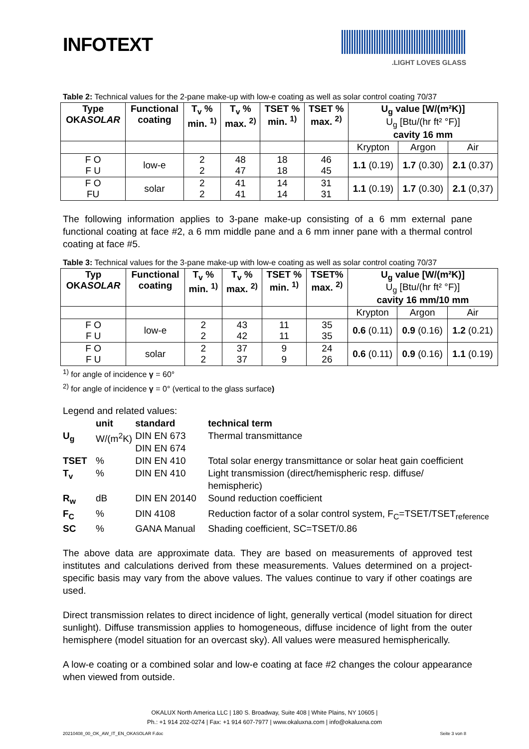INFOTEXT
.LIGHT LOVES GLASS
Table 2: Technical values for the 2-pane make-up with low-e coating as well as solar control coating 70/37
| Type OKA SOLAR | Functional coating | T<sub>v</sub> % min. <sup>1)</sup> | T<sub>v</sub> % max. <sup>2)</sup> | TSET % min. <sup>1)</sup> | TSET % max. <sup>2)</sup> | U<sub>g</sub> value [W/(m²K)] U<sub>g</sub> [Btu/(hr ft² °F)] cavity 16 mm | | |
| --- | --- | --- | --- | --- | --- | --- | --- | --- |
| | | | | | | Krypton | Argon | Air |
| F O F U | low-e | 2 2 | 48 47 | 18 18 | 46 45 | 1.1 (0.19) | 1.7 (0.30) | 2.1 (0.37) |
| F O FU | solar | 2 2 | 41 41 | 14 14 | 31 31 | 1.1 (0.19) | 1.7 (0.30) | 2.1 (0,37) |
The following information applies to 3-pane make-up consisting of a 6 mm external pane functional coating at face #2, a 6 mm middle pane and a 6 mm inner pane with a thermal control coating at face #5.
Table 3: Technical values for the 3-pane make-up with low-e coating as well as solar control coating 70/37
| Typ OKA SOLAR | Functional coating | T<sub>v</sub> % min. <sup>1)</sup> | T<sub>v</sub> % max. <sup>2)</sup> | TSET % min. <sup>1)</sup> | TSET% max. <sup>2)</sup> | U<sub>g</sub> value [W/(m²K)] U<sub>g</sub> [Btu/(hr ft² °F)] cavity 16 mm/10 mm | | |
| --- | --- | --- | --- | --- | --- | --- | --- | --- |
| | | | | | | Krypton | Argon | Air |
| F O F U | low-e | 2 2 | 43 42 | 11 11 | 35 35 | 0.6 (0.11) | 0.9 (0.16) | 1.2 (0.21) |
| F O F U | solar | 2 2 | 37 37 | 9 9 | 24 26 | 0.6 (0.11) | 0.9 (0.16) | 1.1 (0.19) |
<sup>1)</sup> for angle of incidence γ = 60°
<sup>2)</sup> for angle of incidence γ = 0° (vertical to the glass surface)
Legend and related values:
| | unit | standard | technical term |
| U<sub>g</sub> | W/(m<sup>2</sup>K) | DIN EN 673 DIN EN 674 | Thermal transmittance |
| TSET | % | DIN EN 410 | Total solar energy transmittance or solar heat gain coefficient |
| T<sub>v</sub> | % | DIN EN 410 | Light transmission (direct/hemispheric resp. diffuse/ hemispheric) |
| R<sub>w</sub> | dB | DIN EN 20140 | Sound reduction coefficient |
| F<sub>C</sub> | % | DIN 4108 | Reduction factor of a solar control system, F<sub>C</sub>=TSET/TSET<sub>reference</sub> |
| SC | % | GANA Manual | Shading coefficient, SC=TSET/0.86 |
The above data are approximate data. They are based on measurements of approved test institutes and calculations derived from these measurements. Values determined on a project-specific basis may vary from the above values. The values continue to vary if other coatings are used.
Direct transmission relates to direct incidence of light, generally vertical (model situation for direct sunlight). Diffuse transmission applies to homogeneous, diffuse incidence of light from the outer hemisphere (model situation for an overcast sky). All values were measured hemispherically.
A low-e coating or a combined solar and low-e coating at face #2 changes the colour appearance when viewed from outside.
OKALUX North America LLC | 180 S. Broadway, Suite 408 | White Plains, NY 10605 |
Ph.: +1 914 202-0274 | Fax: +1 914 607-7977 | www.okaluxna.com | info@okaluxna.com
20210408_00_OK_AW_IT_EN_OKASOLAR F.doc Seite 3 von 8